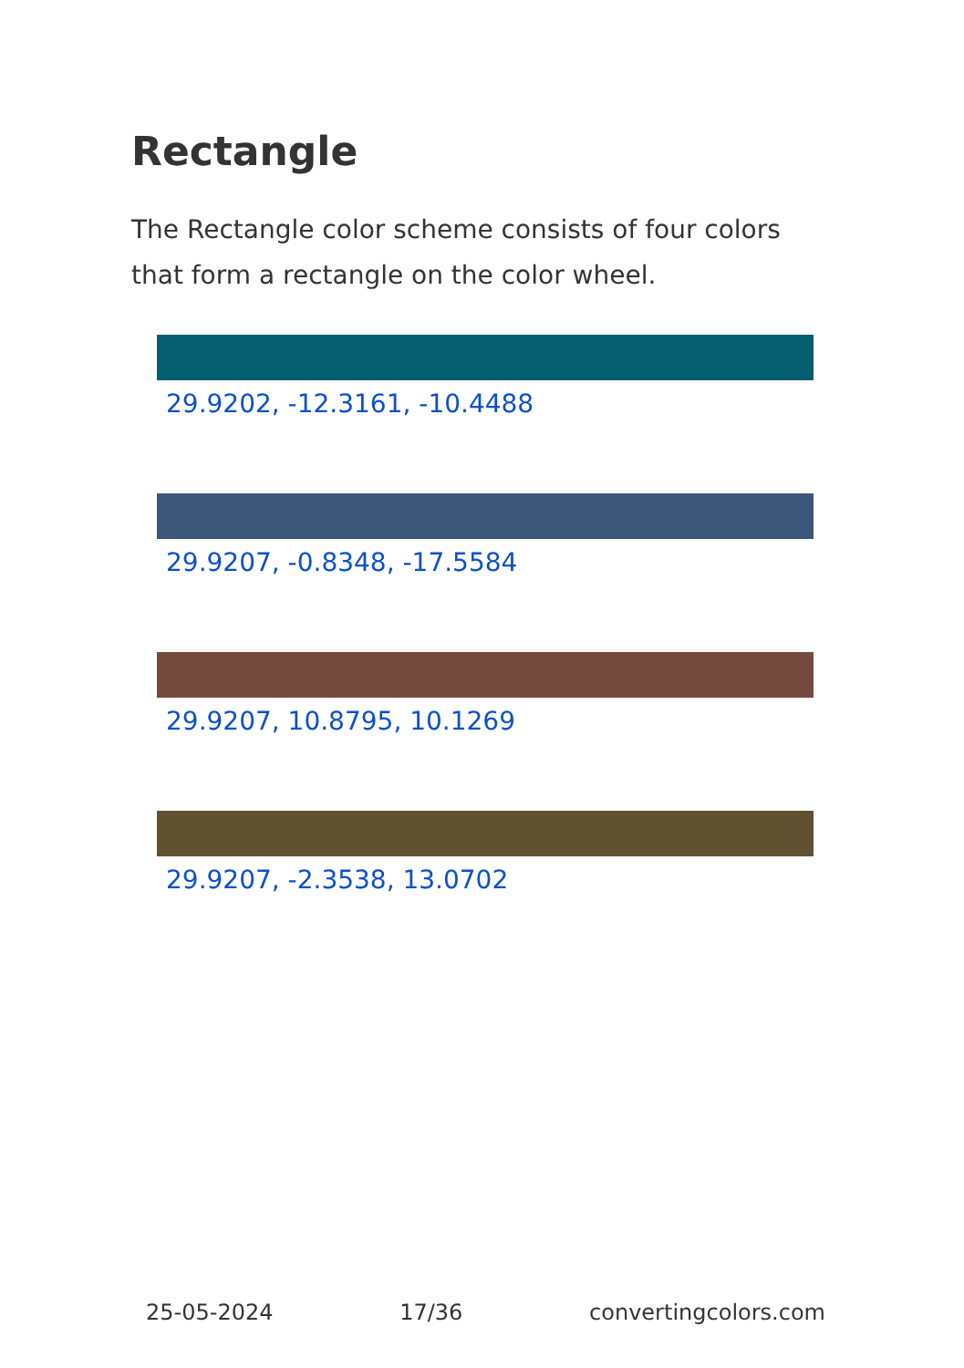Rectangle
The Rectangle color scheme consists of four colors that form a rectangle on the color wheel.
29.9202, -12.3161, -10.4488
29.9207, -0.8348, -17.5584
29.9207, 10.8795, 10.1269
29.9207, -2.3538, 13.0702
25-05-2024 17/36 convertingcolors.com